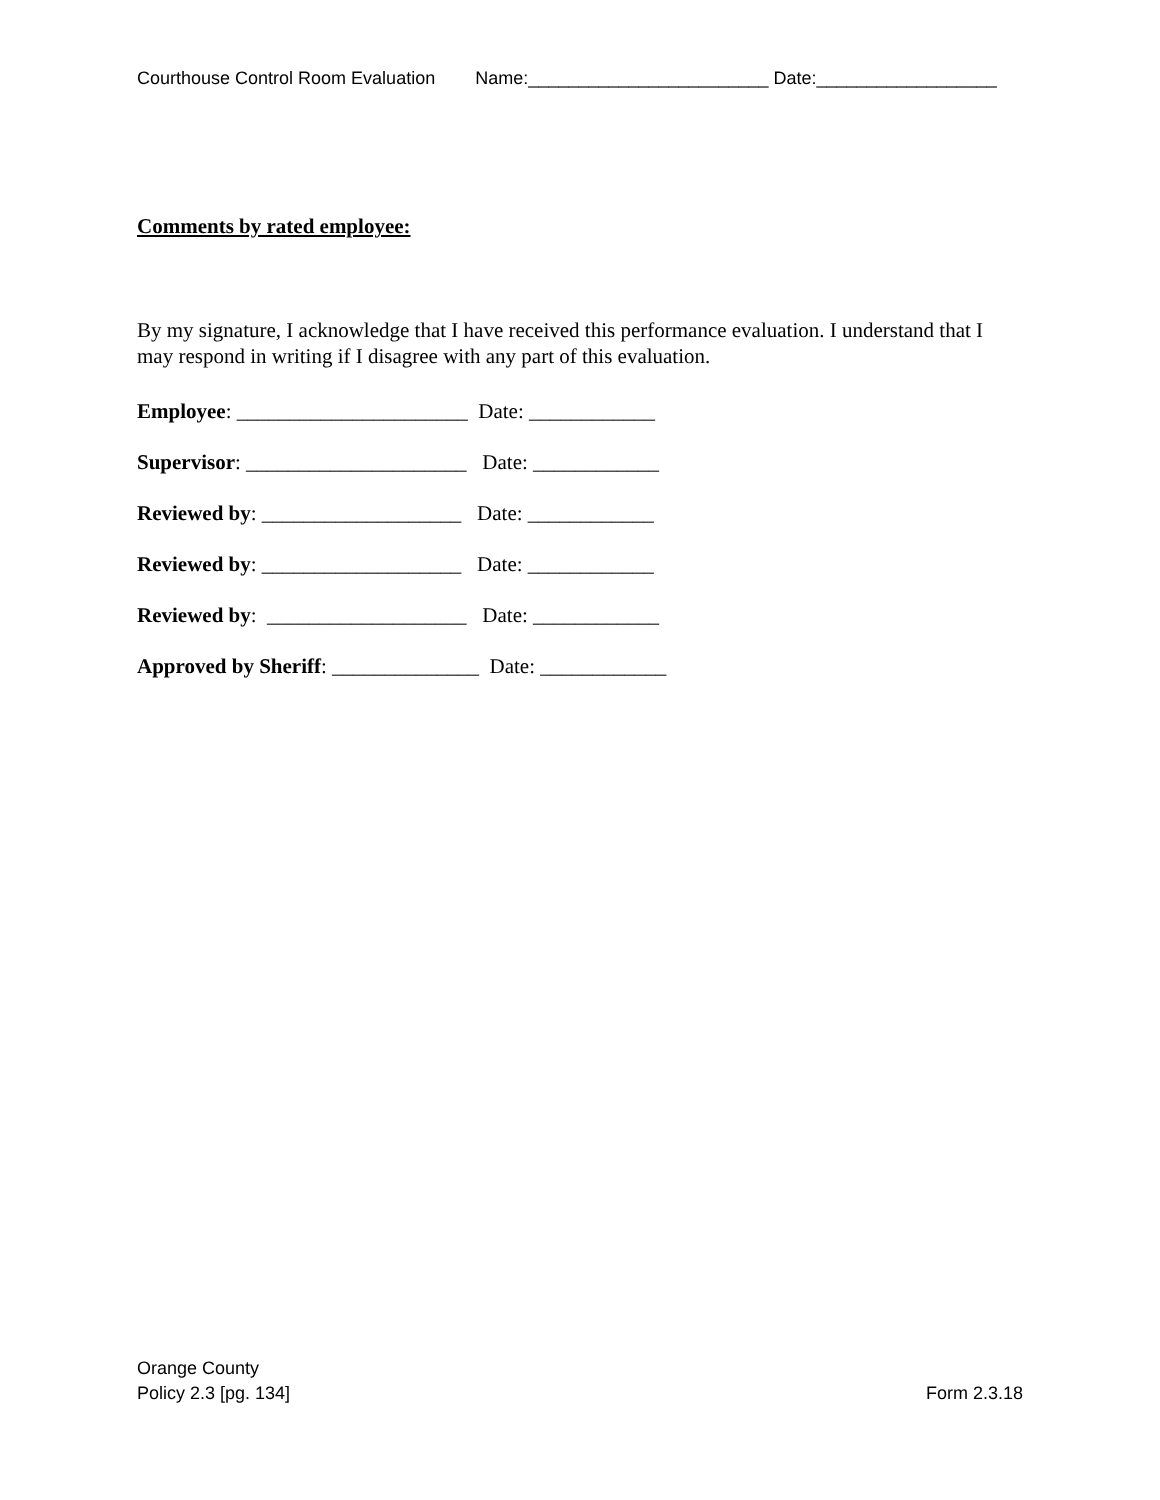Courthouse Control Room Evaluation Name:________________________ Date:__________________
Comments by rated employee:
By my signature, I acknowledge that I have received this performance evaluation. I understand that I may respond in writing if I disagree with any part of this evaluation.
Employee: ______________________ Date: ____________
Supervisor: _____________________ Date: ____________
Reviewed by: ___________________ Date: ____________
Reviewed by: ___________________ Date: ____________
Reviewed by: ___________________ Date: ____________
Approved by Sheriff: ______________ Date: ____________
Orange County
Policy 2.3 [pg. 134] Form 2.3.18